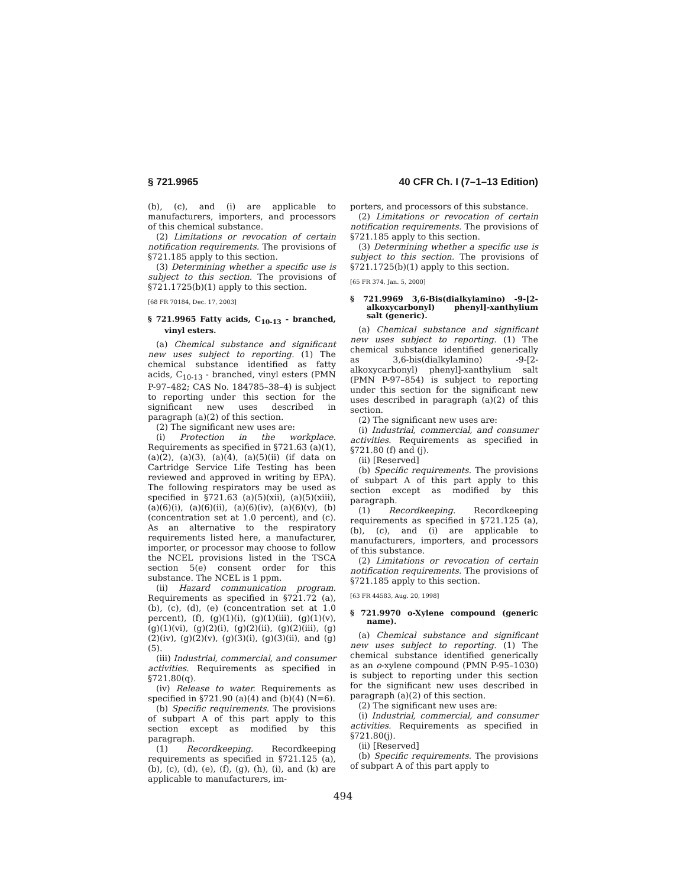§ 721.9965 40 CFR Ch. I (7–1–13 Edition)
(b), (c), and (i) are applicable to manufacturers, importers, and processors of this chemical substance.
(2) Limitations or revocation of certain notification requirements. The provisions of §721.185 apply to this section.
(3) Determining whether a specific use is subject to this section. The provisions of §721.1725(b)(1) apply to this section.
[68 FR 70184, Dec. 17, 2003]
§ 721.9965 Fatty acids, C<sub>10-13</sub> - branched, vinyl esters.
(a) Chemical substance and significant new uses subject to reporting. (1) The chemical substance identified as fatty acids, C<sub>10-13</sub> - branched, vinyl esters (PMN P-97–482; CAS No. 184785–38–4) is subject to reporting under this section for the significant new uses described in paragraph (a)(2) of this section.
(2) The significant new uses are:
(i) Protection in the workplace. Requirements as specified in §721.63 (a)(1), (a)(2), (a)(3), (a)(4), (a)(5)(ii) (if data on Cartridge Service Life Testing has been reviewed and approved in writing by EPA). The following respirators may be used as specified in §721.63 (a)(5)(xii), (a)(5)(xiii), (a)(6)(i), (a)(6)(ii), (a)(6)(iv), (a)(6)(v), (b) (concentration set at 1.0 percent), and (c). As an alternative to the respiratory requirements listed here, a manufacturer, importer, or processor may choose to follow the NCEL provisions listed in the TSCA section 5(e) consent order for this substance. The NCEL is 1 ppm.
(ii) Hazard communication program. Requirements as specified in §721.72 (a), (b), (c), (d), (e) (concentration set at 1.0 percent), (f), (g)(1)(i), (g)(1)(iii), (g)(1)(v), (g)(1)(vi), (g)(2)(i), (g)(2)(ii), (g)(2)(iii), (g)(2)(iv), (g)(2)(v), (g)(3)(i), (g)(3)(ii), and (g)(5).
(iii) Industrial, commercial, and consumer activities. Requirements as specified in §721.80(q).
(iv) Release to water. Requirements as specified in §721.90 (a)(4) and (b)(4) (N=6).
(b) Specific requirements. The provisions of subpart A of this part apply to this section except as modified by this paragraph.
(1) Recordkeeping. Recordkeeping requirements as specified in §721.125 (a), (b), (c), (d), (e), (f), (g), (h), (i), and (k) are applicable to manufacturers, im-
porters, and processors of this substance.
(2) Limitations or revocation of certain notification requirements. The provisions of §721.185 apply to this section.
(3) Determining whether a specific use is subject to this section. The provisions of §721.1725(b)(1) apply to this section.
[65 FR 374, Jan. 5, 2000]
§ 721.9969 3,6-Bis(dialkylamino) -9-[2-alkoxycarbonyl) phenyl]-xanthylium salt (generic).
(a) Chemical substance and significant new uses subject to reporting. (1) The chemical substance identified generically as 3,6-bis(dialkylamino) -9-[2-alkoxycarbonyl) phenyl]-xanthylium salt (PMN P-97–854) is subject to reporting under this section for the significant new uses described in paragraph (a)(2) of this section.
(2) The significant new uses are:
(i) Industrial, commercial, and consumer activities. Requirements as specified in §721.80 (f) and (j).
(ii) [Reserved]
(b) Specific requirements. The provisions of subpart A of this part apply to this section except as modified by this paragraph.
(1) Recordkeeping. Recordkeeping requirements as specified in §721.125 (a), (b), (c), and (i) are applicable to manufacturers, importers, and processors of this substance.
(2) Limitations or revocation of certain notification requirements. The provisions of §721.185 apply to this section.
[63 FR 44583, Aug. 20, 1998]
§ 721.9970 o-Xylene compound (generic name).
(a) Chemical substance and significant new uses subject to reporting. (1) The chemical substance identified generically as an o-xylene compound (PMN P-95–1030) is subject to reporting under this section for the significant new uses described in paragraph (a)(2) of this section.
(2) The significant new uses are:
(i) Industrial, commercial, and consumer activities. Requirements as specified in §721.80(j).
(ii) [Reserved]
(b) Specific requirements. The provisions of subpart A of this part apply to
494